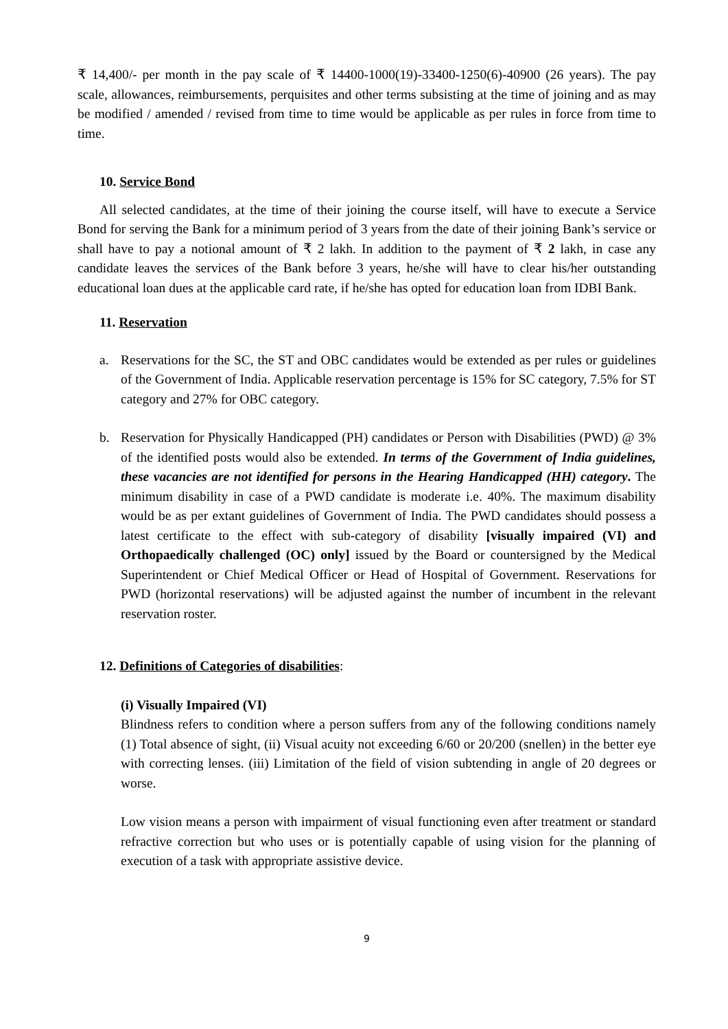₹ 14,400/- per month in the pay scale of ₹ 14400-1000(19)-33400-1250(6)-40900 (26 years). The pay scale, allowances, reimbursements, perquisites and other terms subsisting at the time of joining and as may be modified / amended / revised from time to time would be applicable as per rules in force from time to time.
10. Service Bond
All selected candidates, at the time of their joining the course itself, will have to execute a Service Bond for serving the Bank for a minimum period of 3 years from the date of their joining Bank’s service or shall have to pay a notional amount of ₹ 2 lakh. In addition to the payment of ₹ 2 lakh, in case any candidate leaves the services of the Bank before 3 years, he/she will have to clear his/her outstanding educational loan dues at the applicable card rate, if he/she has opted for education loan from IDBI Bank.
11. Reservation
a. Reservations for the SC, the ST and OBC candidates would be extended as per rules or guidelines of the Government of India. Applicable reservation percentage is 15% for SC category, 7.5% for ST category and 27% for OBC category.
b. Reservation for Physically Handicapped (PH) candidates or Person with Disabilities (PWD) @ 3% of the identified posts would also be extended. In terms of the Government of India guidelines, these vacancies are not identified for persons in the Hearing Handicapped (HH) category. The minimum disability in case of a PWD candidate is moderate i.e. 40%. The maximum disability would be as per extant guidelines of Government of India. The PWD candidates should possess a latest certificate to the effect with sub-category of disability [visually impaired (VI) and Orthopaedically challenged (OC) only] issued by the Board or countersigned by the Medical Superintendent or Chief Medical Officer or Head of Hospital of Government. Reservations for PWD (horizontal reservations) will be adjusted against the number of incumbent in the relevant reservation roster.
12. Definitions of Categories of disabilities:
(i) Visually Impaired (VI)
Blindness refers to condition where a person suffers from any of the following conditions namely (1) Total absence of sight, (ii) Visual acuity not exceeding 6/60 or 20/200 (snellen) in the better eye with correcting lenses. (iii) Limitation of the field of vision subtending in angle of 20 degrees or worse.
Low vision means a person with impairment of visual functioning even after treatment or standard refractive correction but who uses or is potentially capable of using vision for the planning of execution of a task with appropriate assistive device.
9